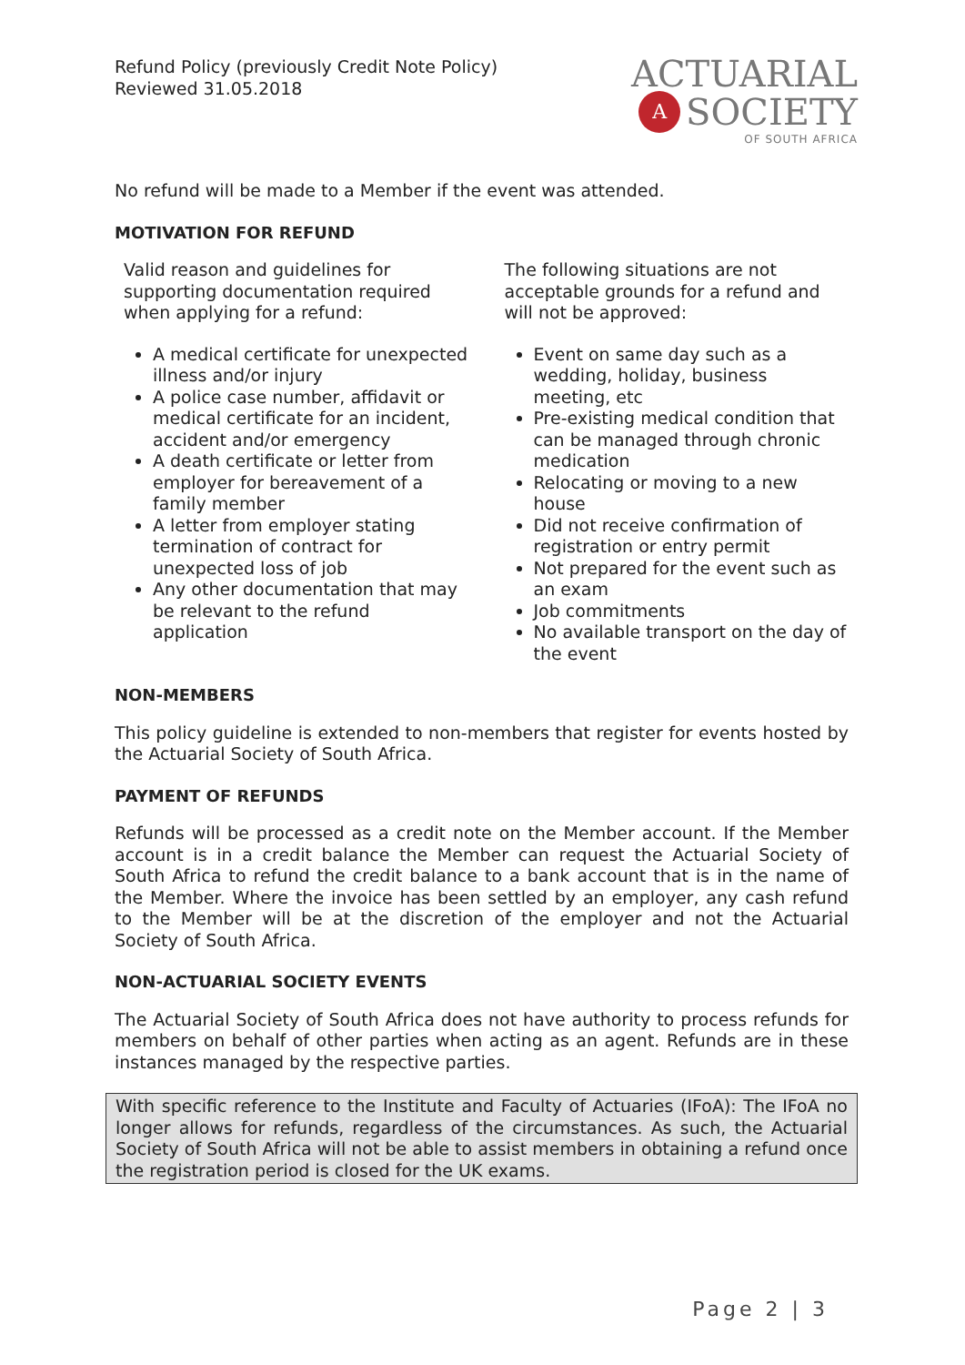Refund Policy (previously Credit Note Policy)
Reviewed 31.05.2018
ACTUARIAL
A SOCIETY
OF SOUTH AFRICA
No refund will be made to a Member if the event was attended.
MOTIVATION FOR REFUND
Valid reason and guidelines for supporting documentation required when applying for a refund:
A medical certificate for unexpected illness and/or injury
A police case number, affidavit or medical certificate for an incident, accident and/or emergency
A death certificate or letter from employer for bereavement of a family member
A letter from employer stating termination of contract for unexpected loss of job
Any other documentation that may be relevant to the refund application
The following situations are not acceptable grounds for a refund and will not be approved:
Event on same day such as a wedding, holiday, business meeting, etc
Pre-existing medical condition that can be managed through chronic medication
Relocating or moving to a new house
Did not receive confirmation of registration or entry permit
Not prepared for the event such as an exam
Job commitments
No available transport on the day of the event
NON-MEMBERS
This policy guideline is extended to non-members that register for events hosted by the Actuarial Society of South Africa.
PAYMENT OF REFUNDS
Refunds will be processed as a credit note on the Member account. If the Member account is in a credit balance the Member can request the Actuarial Society of South Africa to refund the credit balance to a bank account that is in the name of the Member. Where the invoice has been settled by an employer, any cash refund to the Member will be at the discretion of the employer and not the Actuarial Society of South Africa.
NON-ACTUARIAL SOCIETY EVENTS
The Actuarial Society of South Africa does not have authority to process refunds for members on behalf of other parties when acting as an agent. Refunds are in these instances managed by the respective parties.
With specific reference to the Institute and Faculty of Actuaries (IFoA): The IFoA no longer allows for refunds, regardless of the circumstances. As such, the Actuarial Society of South Africa will not be able to assist members in obtaining a refund once the registration period is closed for the UK exams.
Page 2 | 3